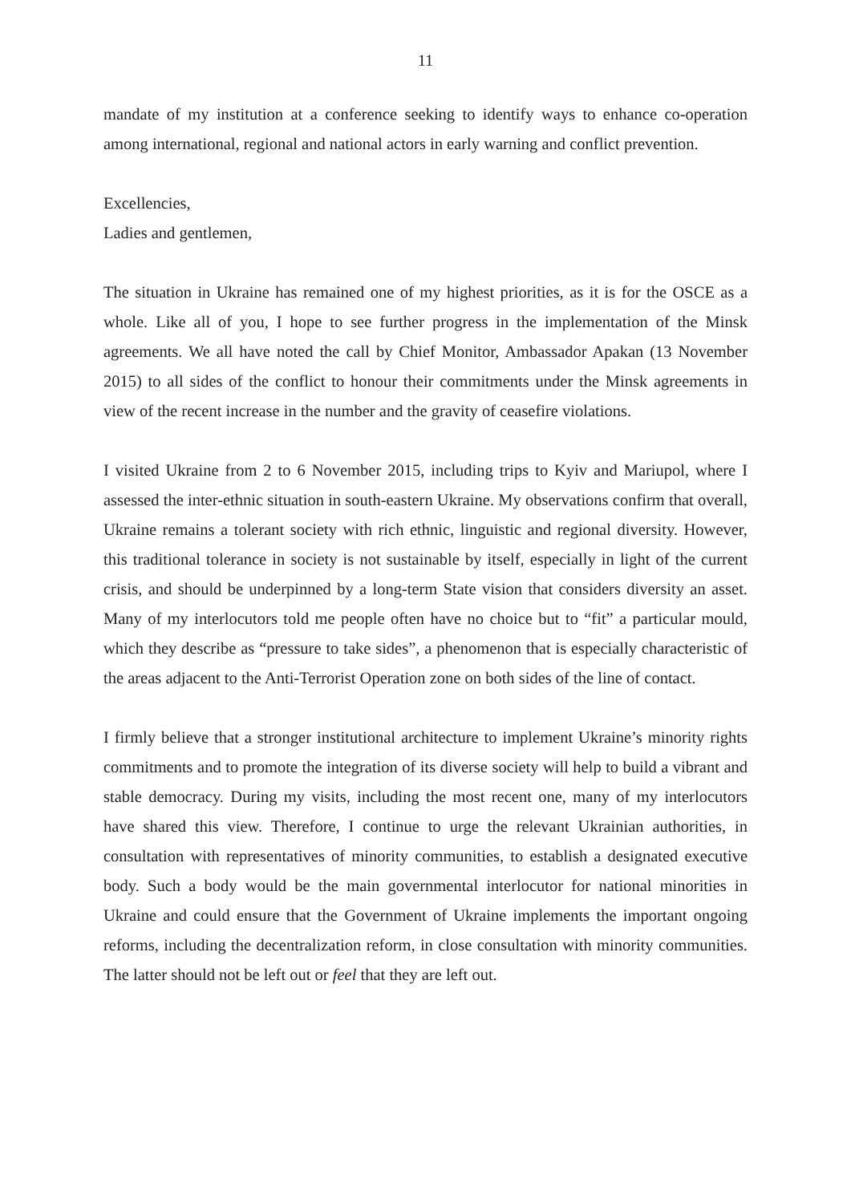11
mandate of my institution at a conference seeking to identify ways to enhance co-operation among international, regional and national actors in early warning and conflict prevention.
Excellencies,
Ladies and gentlemen,
The situation in Ukraine has remained one of my highest priorities, as it is for the OSCE as a whole. Like all of you, I hope to see further progress in the implementation of the Minsk agreements. We all have noted the call by Chief Monitor, Ambassador Apakan (13 November 2015) to all sides of the conflict to honour their commitments under the Minsk agreements in view of the recent increase in the number and the gravity of ceasefire violations.
I visited Ukraine from 2 to 6 November 2015, including trips to Kyiv and Mariupol, where I assessed the inter-ethnic situation in south-eastern Ukraine. My observations confirm that overall, Ukraine remains a tolerant society with rich ethnic, linguistic and regional diversity. However, this traditional tolerance in society is not sustainable by itself, especially in light of the current crisis, and should be underpinned by a long-term State vision that considers diversity an asset. Many of my interlocutors told me people often have no choice but to “fit” a particular mould, which they describe as “pressure to take sides”, a phenomenon that is especially characteristic of the areas adjacent to the Anti-Terrorist Operation zone on both sides of the line of contact.
I firmly believe that a stronger institutional architecture to implement Ukraine’s minority rights commitments and to promote the integration of its diverse society will help to build a vibrant and stable democracy. During my visits, including the most recent one, many of my interlocutors have shared this view. Therefore, I continue to urge the relevant Ukrainian authorities, in consultation with representatives of minority communities, to establish a designated executive body. Such a body would be the main governmental interlocutor for national minorities in Ukraine and could ensure that the Government of Ukraine implements the important ongoing reforms, including the decentralization reform, in close consultation with minority communities. The latter should not be left out or feel that they are left out.